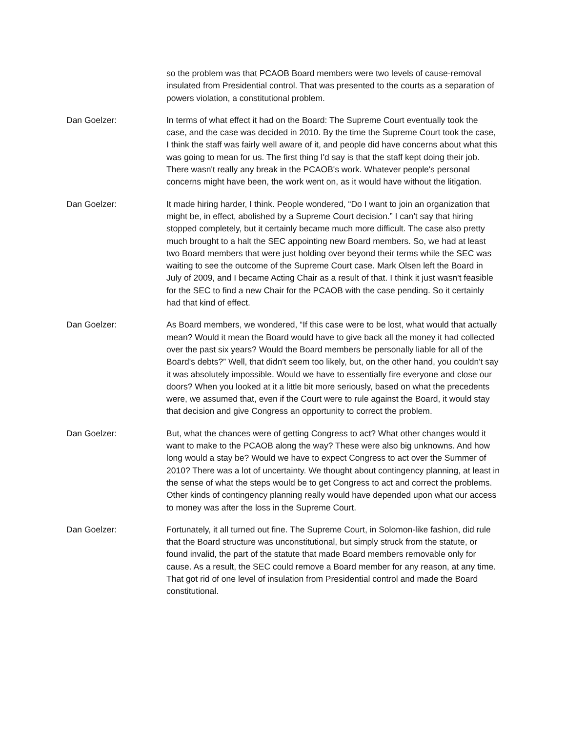so the problem was that PCAOB Board members were two levels of cause-removal insulated from Presidential control. That was presented to the courts as a separation of powers violation, a constitutional problem.
Dan Goelzer: In terms of what effect it had on the Board: The Supreme Court eventually took the case, and the case was decided in 2010. By the time the Supreme Court took the case, I think the staff was fairly well aware of it, and people did have concerns about what this was going to mean for us. The first thing I'd say is that the staff kept doing their job. There wasn't really any break in the PCAOB's work. Whatever people's personal concerns might have been, the work went on, as it would have without the litigation.
Dan Goelzer: It made hiring harder, I think. People wondered, “Do I want to join an organization that might be, in effect, abolished by a Supreme Court decision.” I can't say that hiring stopped completely, but it certainly became much more difficult. The case also pretty much brought to a halt the SEC appointing new Board members. So, we had at least two Board members that were just holding over beyond their terms while the SEC was waiting to see the outcome of the Supreme Court case. Mark Olsen left the Board in July of 2009, and I became Acting Chair as a result of that. I think it just wasn't feasible for the SEC to find a new Chair for the PCAOB with the case pending. So it certainly had that kind of effect.
Dan Goelzer: As Board members, we wondered, “If this case were to be lost, what would that actually mean? Would it mean the Board would have to give back all the money it had collected over the past six years? Would the Board members be personally liable for all of the Board's debts?” Well, that didn't seem too likely, but, on the other hand, you couldn't say it was absolutely impossible. Would we have to essentially fire everyone and close our doors? When you looked at it a little bit more seriously, based on what the precedents were, we assumed that, even if the Court were to rule against the Board, it would stay that decision and give Congress an opportunity to correct the problem.
Dan Goelzer: But, what the chances were of getting Congress to act? What other changes would it want to make to the PCAOB along the way? These were also big unknowns. And how long would a stay be? Would we have to expect Congress to act over the Summer of 2010? There was a lot of uncertainty. We thought about contingency planning, at least in the sense of what the steps would be to get Congress to act and correct the problems. Other kinds of contingency planning really would have depended upon what our access to money was after the loss in the Supreme Court.
Dan Goelzer: Fortunately, it all turned out fine. The Supreme Court, in Solomon-like fashion, did rule that the Board structure was unconstitutional, but simply struck from the statute, or found invalid, the part of the statute that made Board members removable only for cause. As a result, the SEC could remove a Board member for any reason, at any time. That got rid of one level of insulation from Presidential control and made the Board constitutional.